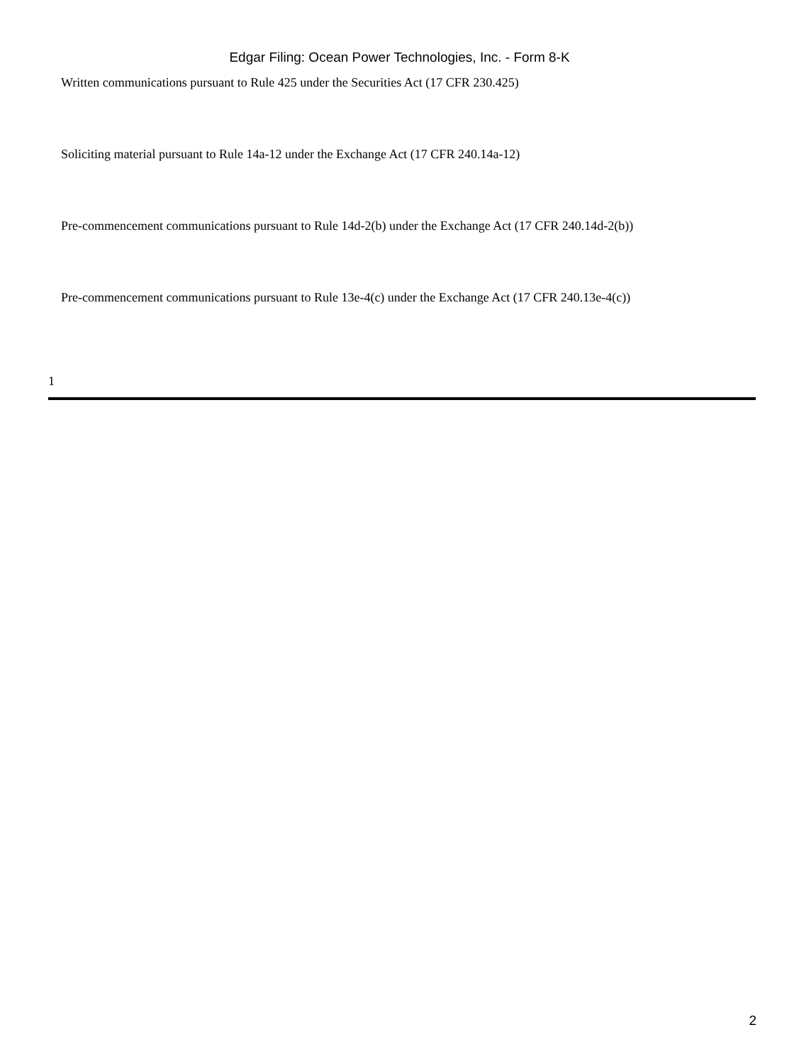Edgar Filing: Ocean Power Technologies, Inc. - Form 8-K
Written communications pursuant to Rule 425 under the Securities Act (17 CFR 230.425)
Soliciting material pursuant to Rule 14a-12 under the Exchange Act (17 CFR 240.14a-12)
Pre-commencement communications pursuant to Rule 14d-2(b) under the Exchange Act (17 CFR 240.14d-2(b))
Pre-commencement communications pursuant to Rule 13e-4(c) under the Exchange Act (17 CFR 240.13e-4(c))
1
2